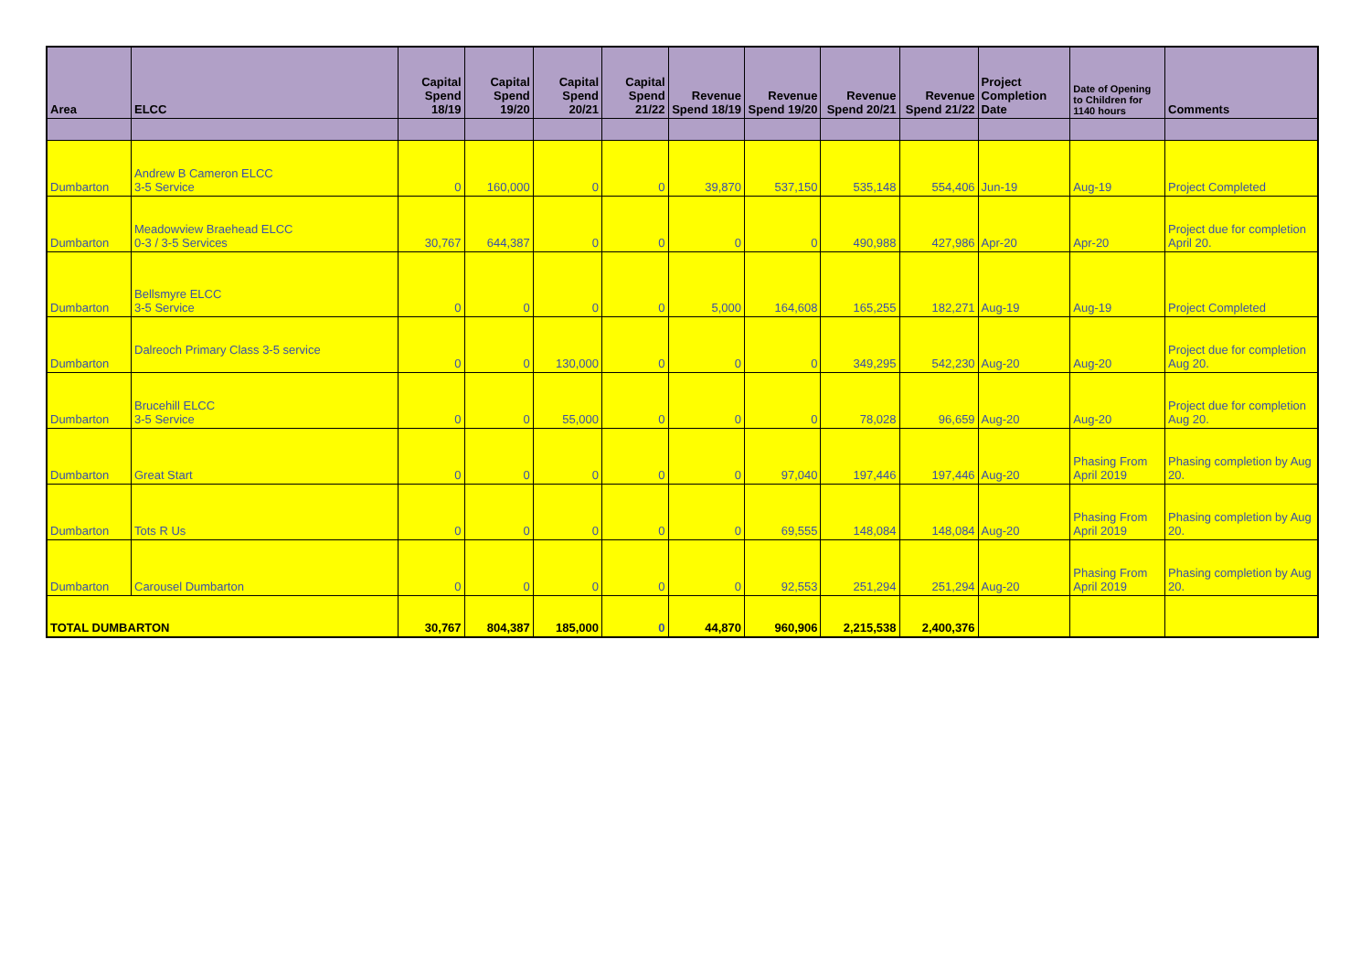| Area | ELCC | Capital Spend 18/19 | Capital Spend 19/20 | Capital Spend 20/21 | Capital Spend 21/22 | Revenue Spend 18/19 | Revenue Spend 19/20 | Revenue Spend 20/21 | Revenue Spend 21/22 | Project Completion Date | Date of Opening to Children for 1140 hours | Comments |
| --- | --- | --- | --- | --- | --- | --- | --- | --- | --- | --- | --- | --- |
| Dumbarton | Andrew B Cameron ELCC 3-5 Service | 0 | 160,000 | 0 | 0 | 39,870 | 537,150 | 535,148 | 554,406 | Jun-19 | Aug-19 | Project Completed |
| Dumbarton | Meadowview Braehead ELCC 0-3 / 3-5 Services | 30,767 | 644,387 | 0 | 0 | 0 | 0 | 490,988 | 427,986 | Apr-20 | Apr-20 | Project due for completion April 20. |
| Dumbarton | Bellsmyre ELCC 3-5 Service | 0 | 0 | 0 | 0 | 5,000 | 164,608 | 165,255 | 182,271 | Aug-19 | Aug-19 | Project Completed |
| Dumbarton | Dalreoch Primary Class 3-5 service | 0 | 0 | 130,000 | 0 | 0 | 0 | 349,295 | 542,230 | Aug-20 | Aug-20 | Project due for completion Aug 20. |
| Dumbarton | Brucehill ELCC 3-5 Service | 0 | 0 | 55,000 | 0 | 0 | 0 | 78,028 | 96,659 | Aug-20 | Aug-20 | Project due for completion Aug 20. |
| Dumbarton | Great Start | 0 | 0 | 0 | 0 | 0 | 97,040 | 197,446 | 197,446 | Aug-20 | Phasing From April 2019 | Phasing completion by Aug 20. |
| Dumbarton | Tots R Us | 0 | 0 | 0 | 0 | 0 | 69,555 | 148,084 | 148,084 | Aug-20 | Phasing From April 2019 | Phasing completion by Aug 20. |
| Dumbarton | Carousel Dumbarton | 0 | 0 | 0 | 0 | 0 | 92,553 | 251,294 | 251,294 | Aug-20 | Phasing From April 2019 | Phasing completion by Aug 20. |
| TOTAL DUMBARTON | | 30,767 | 804,387 | 185,000 | 0 | 44,870 | 960,906 | 2,215,538 | 2,400,376 | | | |